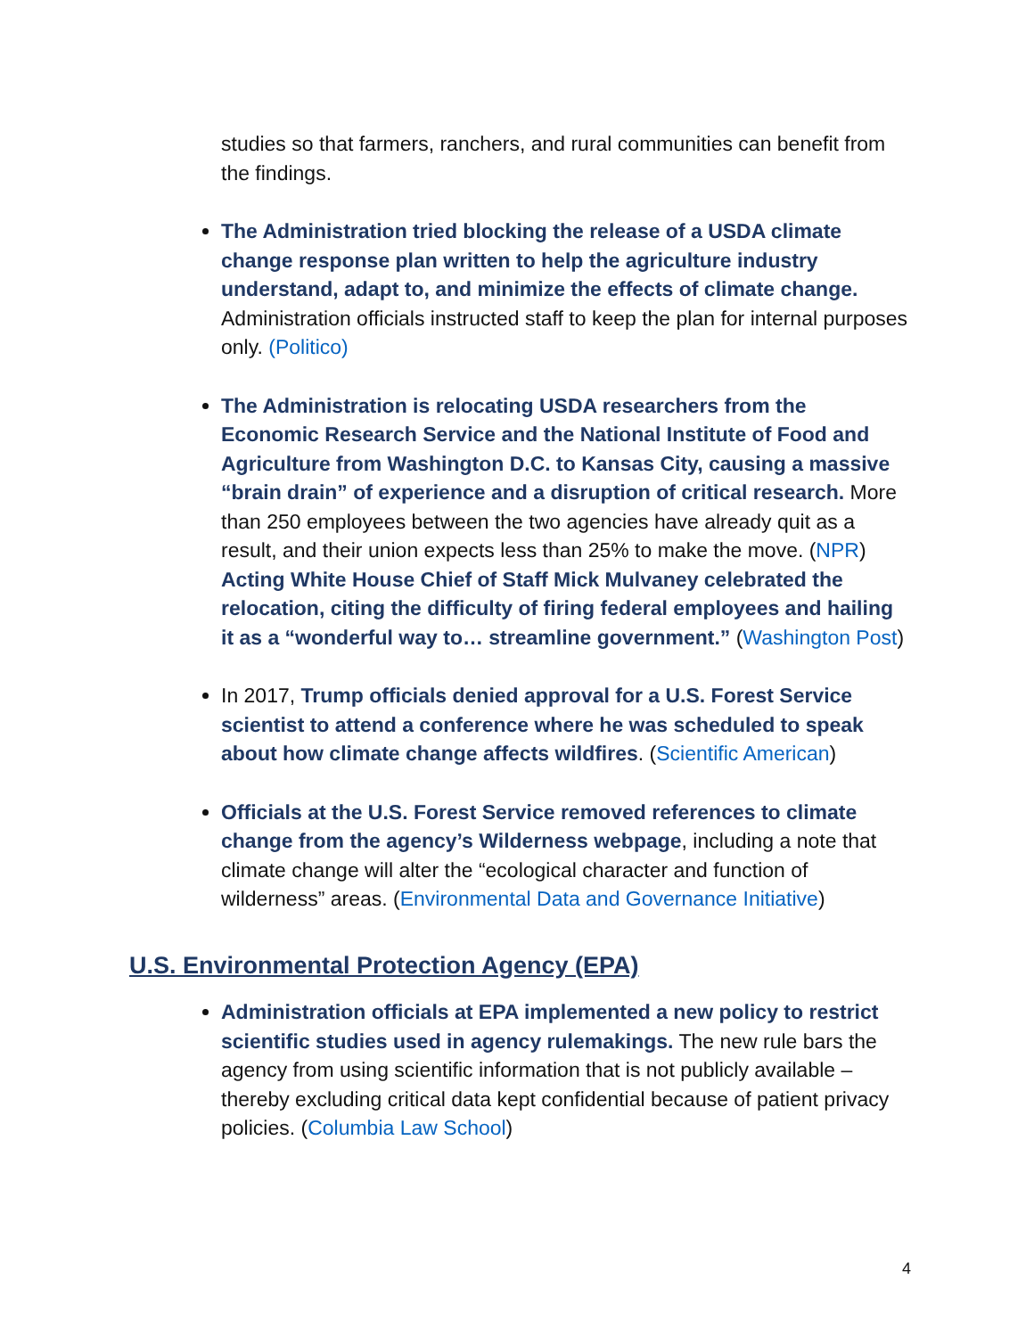studies so that farmers, ranchers, and rural communities can benefit from the findings.
The Administration tried blocking the release of a USDA climate change response plan written to help the agriculture industry understand, adapt to, and minimize the effects of climate change. Administration officials instructed staff to keep the plan for internal purposes only. (Politico)
The Administration is relocating USDA researchers from the Economic Research Service and the National Institute of Food and Agriculture from Washington D.C. to Kansas City, causing a massive “brain drain” of experience and a disruption of critical research. More than 250 employees between the two agencies have already quit as a result, and their union expects less than 25% to make the move. (NPR) Acting White House Chief of Staff Mick Mulvaney celebrated the relocation, citing the difficulty of firing federal employees and hailing it as a “wonderful way to… streamline government.” (Washington Post)
In 2017, Trump officials denied approval for a U.S. Forest Service scientist to attend a conference where he was scheduled to speak about how climate change affects wildfires. (Scientific American)
Officials at the U.S. Forest Service removed references to climate change from the agency’s Wilderness webpage, including a note that climate change will alter the “ecological character and function of wilderness” areas. (Environmental Data and Governance Initiative)
U.S. Environmental Protection Agency (EPA)
Administration officials at EPA implemented a new policy to restrict scientific studies used in agency rulemakings. The new rule bars the agency from using scientific information that is not publicly available – thereby excluding critical data kept confidential because of patient privacy policies. (Columbia Law School)
4